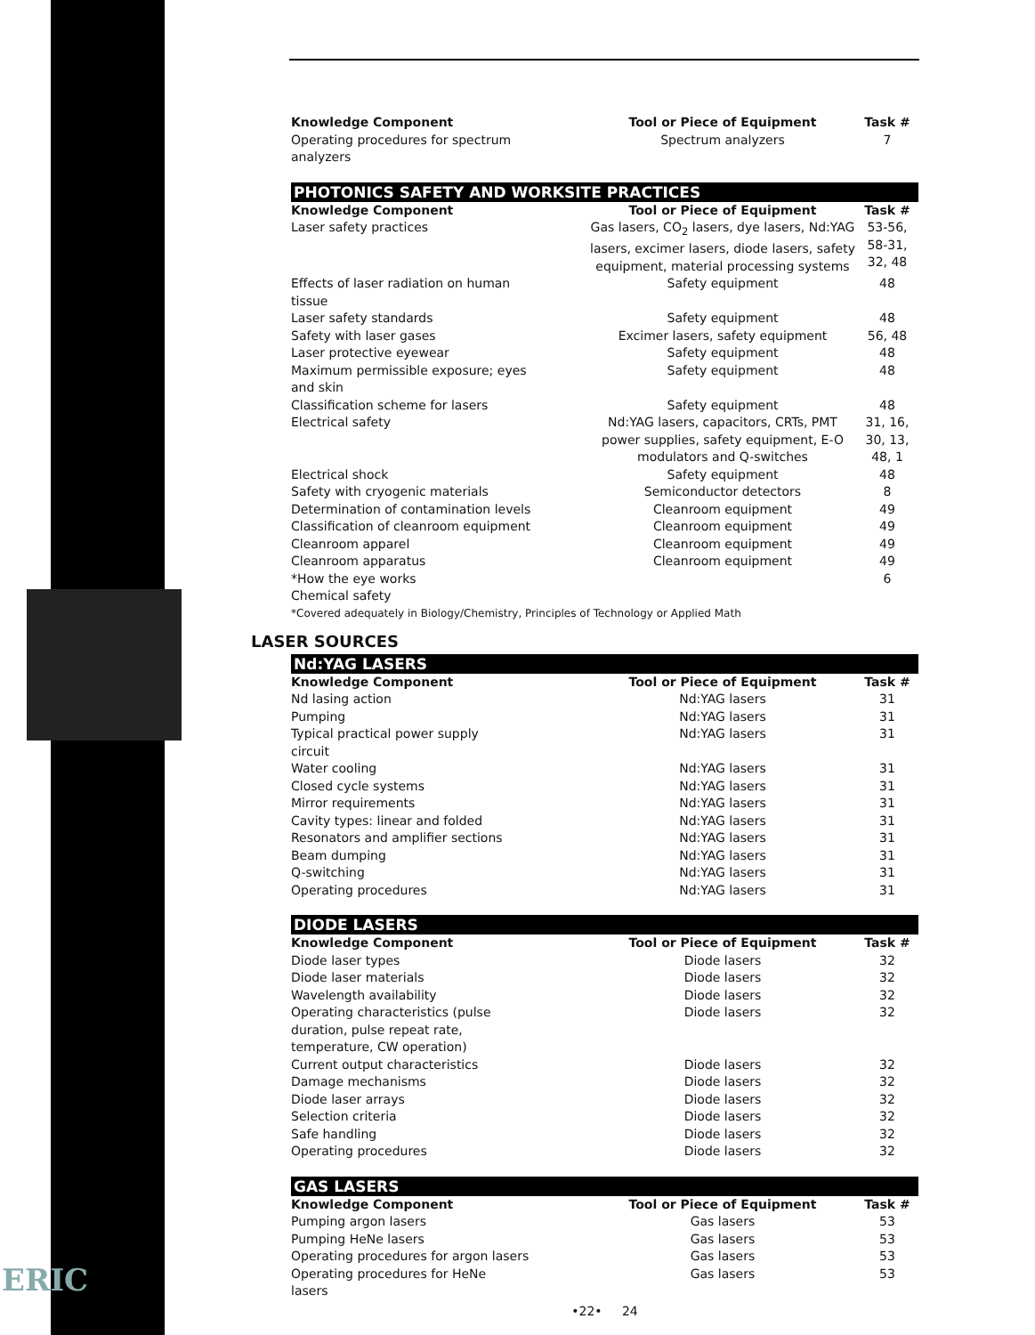ERIC
| Knowledge Component | Tool or Piece of Equipment | Task # |
| --- | --- | --- |
| Operating procedures for spectrum analyzers | Spectrum analyzers | 7 |
PHOTONICS SAFETY AND WORKSITE PRACTICES
| Knowledge Component | Tool or Piece of Equipment | Task # |
| --- | --- | --- |
| Laser safety practices | Gas lasers, CO<sub>2</sub> lasers, dye lasers, Nd:YAG lasers, excimer lasers, diode lasers, safety equipment, material processing systems | 53-56, 58-31, 32, 48 |
| Effects of laser radiation on human tissue | Safety equipment | 48 |
| Laser safety standards | Safety equipment | 48 |
| Safety with laser gases | Excimer lasers, safety equipment | 56, 48 |
| Laser protective eyewear | Safety equipment | 48 |
| Maximum permissible exposure; eyes and skin | Safety equipment | 48 |
| Classification scheme for lasers | Safety equipment | 48 |
| Electrical safety | Nd:YAG lasers, capacitors, CRTs, PMT power supplies, safety equipment, E-O modulators and Q-switches | 31, 16, 30, 13, 48, 1 |
| Electrical shock | Safety equipment | 48 |
| Safety with cryogenic materials | Semiconductor detectors | 8 |
| Determination of contamination levels | Cleanroom equipment | 49 |
| Classification of cleanroom equipment | Cleanroom equipment | 49 |
| Cleanroom apparel | Cleanroom equipment | 49 |
| Cleanroom apparatus | Cleanroom equipment | 49 |
| *How the eye works | | 6 |
| Chemical safety | | |
*Covered adequately in Biology/Chemistry, Principles of Technology or Applied Math
LASER SOURCES
Nd:YAG LASERS
| Knowledge Component | Tool or Piece of Equipment | Task # |
| --- | --- | --- |
| Nd lasing action | Nd:YAG lasers | 31 |
| Pumping | Nd:YAG lasers | 31 |
| Typical practical power supply circuit | Nd:YAG lasers | 31 |
| Water cooling | Nd:YAG lasers | 31 |
| Closed cycle systems | Nd:YAG lasers | 31 |
| Mirror requirements | Nd:YAG lasers | 31 |
| Cavity types: linear and folded | Nd:YAG lasers | 31 |
| Resonators and amplifier sections | Nd:YAG lasers | 31 |
| Beam dumping | Nd:YAG lasers | 31 |
| Q-switching | Nd:YAG lasers | 31 |
| Operating procedures | Nd:YAG lasers | 31 |
DIODE LASERS
| Knowledge Component | Tool or Piece of Equipment | Task # |
| --- | --- | --- |
| Diode laser types | Diode lasers | 32 |
| Diode laser materials | Diode lasers | 32 |
| Wavelength availability | Diode lasers | 32 |
| Operating characteristics (pulse duration, pulse repeat rate, temperature, CW operation) | Diode lasers | 32 |
| Current output characteristics | Diode lasers | 32 |
| Damage mechanisms | Diode lasers | 32 |
| Diode laser arrays | Diode lasers | 32 |
| Selection criteria | Diode lasers | 32 |
| Safe handling | Diode lasers | 32 |
| Operating procedures | Diode lasers | 32 |
GAS LASERS
| Knowledge Component | Tool or Piece of Equipment | Task # |
| --- | --- | --- |
| Pumping argon lasers | Gas lasers | 53 |
| Pumping HeNe lasers | Gas lasers | 53 |
| Operating procedures for argon lasers | Gas lasers | 53 |
| Operating procedures for HeNe lasers | Gas lasers | 53 |
•22• 24